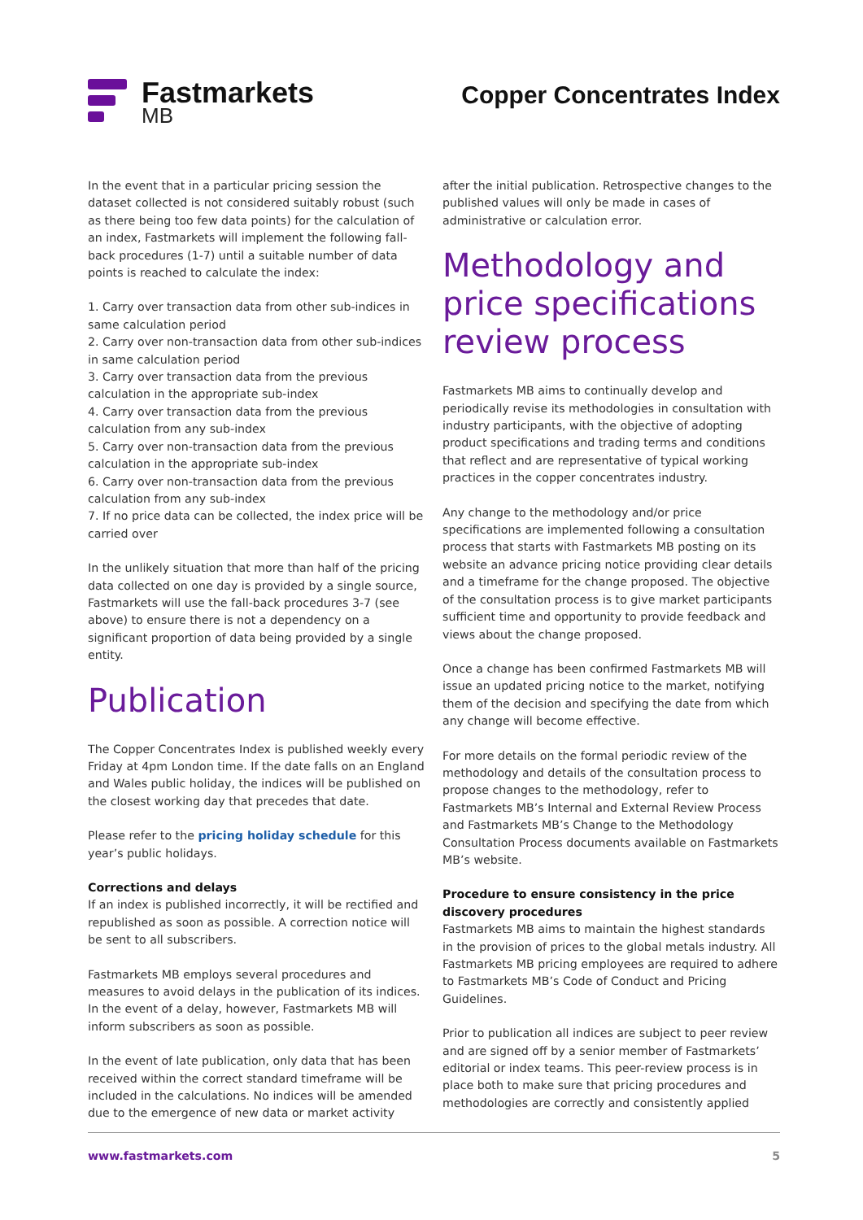Fastmarkets
MB
Copper Concentrates Index
In the event that in a particular pricing session the dataset collected is not considered suitably robust (such as there being too few data points) for the calculation of an index, Fastmarkets will implement the following fall-back procedures (1-7) until a suitable number of data points is reached to calculate the index:
1. Carry over transaction data from other sub-indices in same calculation period
2. Carry over non-transaction data from other sub-indices in same calculation period
3. Carry over transaction data from the previous calculation in the appropriate sub-index
4. Carry over transaction data from the previous calculation from any sub-index
5. Carry over non-transaction data from the previous calculation in the appropriate sub-index
6. Carry over non-transaction data from the previous calculation from any sub-index
7. If no price data can be collected, the index price will be carried over
In the unlikely situation that more than half of the pricing data collected on one day is provided by a single source, Fastmarkets will use the fall-back procedures 3-7 (see above) to ensure there is not a dependency on a significant proportion of data being provided by a single entity.
Publication
The Copper Concentrates Index is published weekly every Friday at 4pm London time. If the date falls on an England and Wales public holiday, the indices will be published on the closest working day that precedes that date.
Please refer to the pricing holiday schedule for this year’s public holidays.
Corrections and delays
If an index is published incorrectly, it will be rectified and republished as soon as possible. A correction notice will be sent to all subscribers.
Fastmarkets MB employs several procedures and measures to avoid delays in the publication of its indices. In the event of a delay, however, Fastmarkets MB will inform subscribers as soon as possible.
In the event of late publication, only data that has been received within the correct standard timeframe will be included in the calculations. No indices will be amended due to the emergence of new data or market activity
after the initial publication. Retrospective changes to the published values will only be made in cases of administrative or calculation error.
Methodology and price specifications review process
Fastmarkets MB aims to continually develop and periodically revise its methodologies in consultation with industry participants, with the objective of adopting product specifications and trading terms and conditions that reflect and are representative of typical working practices in the copper concentrates industry.
Any change to the methodology and/or price specifications are implemented following a consultation process that starts with Fastmarkets MB posting on its website an advance pricing notice providing clear details and a timeframe for the change proposed. The objective of the consultation process is to give market participants sufficient time and opportunity to provide feedback and views about the change proposed.
Once a change has been confirmed Fastmarkets MB will issue an updated pricing notice to the market, notifying them of the decision and specifying the date from which any change will become effective.
For more details on the formal periodic review of the methodology and details of the consultation process to propose changes to the methodology, refer to Fastmarkets MB’s Internal and External Review Process and Fastmarkets MB’s Change to the Methodology Consultation Process documents available on Fastmarkets MB’s website.
Procedure to ensure consistency in the price discovery procedures
Fastmarkets MB aims to maintain the highest standards in the provision of prices to the global metals industry. All Fastmarkets MB pricing employees are required to adhere to Fastmarkets MB’s Code of Conduct and Pricing Guidelines.
Prior to publication all indices are subject to peer review and are signed off by a senior member of Fastmarkets’ editorial or index teams. This peer-review process is in place both to make sure that pricing procedures and methodologies are correctly and consistently applied
www.fastmarkets.com 5